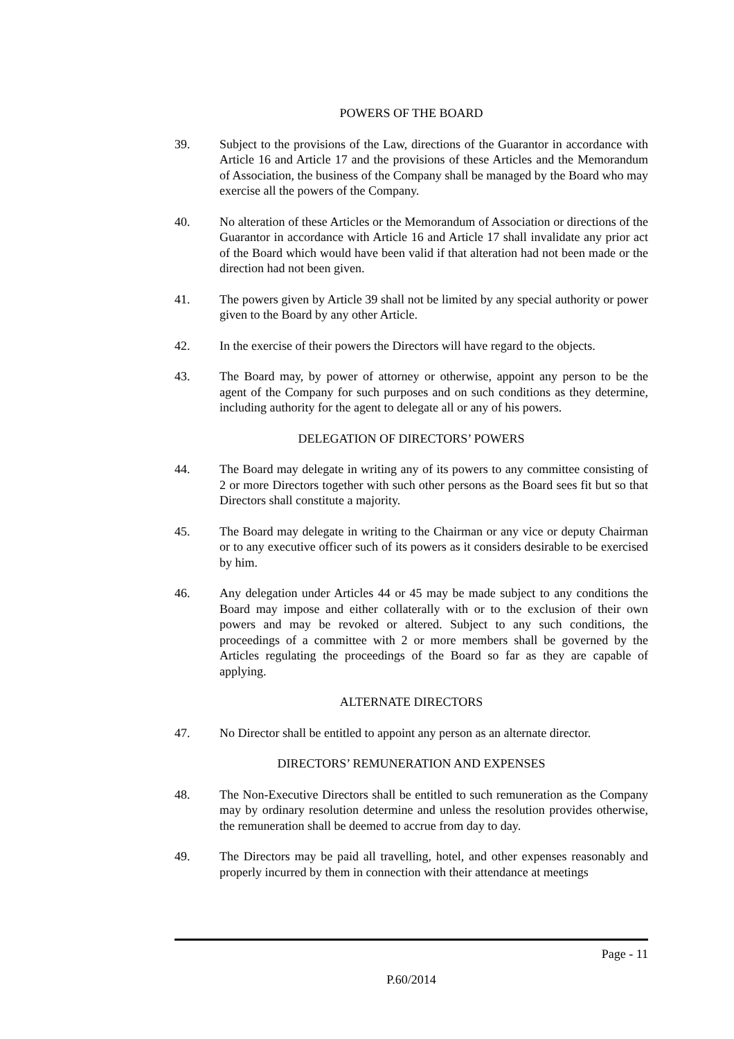POWERS OF THE BOARD
39. Subject to the provisions of the Law, directions of the Guarantor in accordance with Article 16 and Article 17 and the provisions of these Articles and the Memorandum of Association, the business of the Company shall be managed by the Board who may exercise all the powers of the Company.
40. No alteration of these Articles or the Memorandum of Association or directions of the Guarantor in accordance with Article 16 and Article 17 shall invalidate any prior act of the Board which would have been valid if that alteration had not been made or the direction had not been given.
41. The powers given by Article 39 shall not be limited by any special authority or power given to the Board by any other Article.
42. In the exercise of their powers the Directors will have regard to the objects.
43. The Board may, by power of attorney or otherwise, appoint any person to be the agent of the Company for such purposes and on such conditions as they determine, including authority for the agent to delegate all or any of his powers.
DELEGATION OF DIRECTORS’ POWERS
44. The Board may delegate in writing any of its powers to any committee consisting of 2 or more Directors together with such other persons as the Board sees fit but so that Directors shall constitute a majority.
45. The Board may delegate in writing to the Chairman or any vice or deputy Chairman or to any executive officer such of its powers as it considers desirable to be exercised by him.
46. Any delegation under Articles 44 or 45 may be made subject to any conditions the Board may impose and either collaterally with or to the exclusion of their own powers and may be revoked or altered. Subject to any such conditions, the proceedings of a committee with 2 or more members shall be governed by the Articles regulating the proceedings of the Board so far as they are capable of applying.
ALTERNATE DIRECTORS
47. No Director shall be entitled to appoint any person as an alternate director.
DIRECTORS’ REMUNERATION AND EXPENSES
48. The Non-Executive Directors shall be entitled to such remuneration as the Company may by ordinary resolution determine and unless the resolution provides otherwise, the remuneration shall be deemed to accrue from day to day.
49. The Directors may be paid all travelling, hotel, and other expenses reasonably and properly incurred by them in connection with their attendance at meetings
Page - 11
P.60/2014